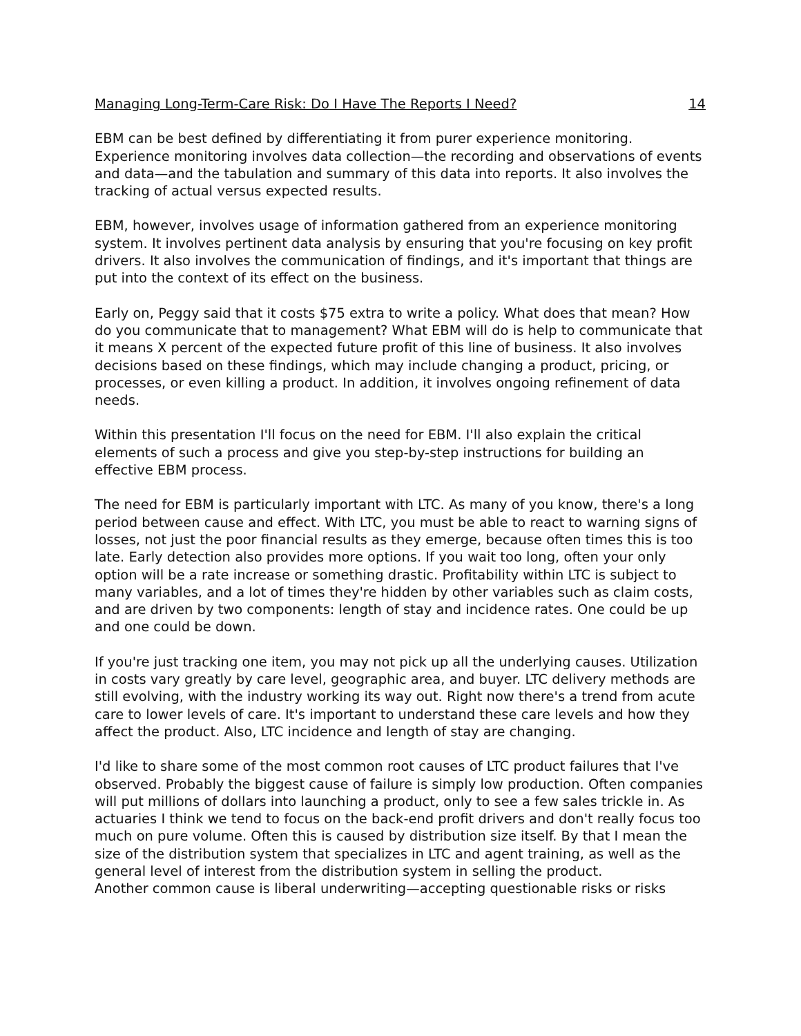Managing Long-Term-Care Risk: Do I Have The Reports I Need? 14
EBM can be best defined by differentiating it from purer experience monitoring. Experience monitoring involves data collection—the recording and observations of events and data—and the tabulation and summary of this data into reports. It also involves the tracking of actual versus expected results.
EBM, however, involves usage of information gathered from an experience monitoring system. It involves pertinent data analysis by ensuring that you're focusing on key profit drivers. It also involves the communication of findings, and it's important that things are put into the context of its effect on the business.
Early on, Peggy said that it costs $75 extra to write a policy. What does that mean? How do you communicate that to management? What EBM will do is help to communicate that it means X percent of the expected future profit of this line of business. It also involves decisions based on these findings, which may include changing a product, pricing, or processes, or even killing a product. In addition, it involves ongoing refinement of data needs.
Within this presentation I'll focus on the need for EBM. I'll also explain the critical elements of such a process and give you step-by-step instructions for building an effective EBM process.
The need for EBM is particularly important with LTC. As many of you know, there's a long period between cause and effect. With LTC, you must be able to react to warning signs of losses, not just the poor financial results as they emerge, because often times this is too late. Early detection also provides more options. If you wait too long, often your only option will be a rate increase or something drastic. Profitability within LTC is subject to many variables, and a lot of times they're hidden by other variables such as claim costs, and are driven by two components: length of stay and incidence rates. One could be up and one could be down.
If you're just tracking one item, you may not pick up all the underlying causes. Utilization in costs vary greatly by care level, geographic area, and buyer. LTC delivery methods are still evolving, with the industry working its way out. Right now there's a trend from acute care to lower levels of care. It's important to understand these care levels and how they affect the product. Also, LTC incidence and length of stay are changing.
I'd like to share some of the most common root causes of LTC product failures that I've observed. Probably the biggest cause of failure is simply low production. Often companies will put millions of dollars into launching a product, only to see a few sales trickle in. As actuaries I think we tend to focus on the back-end profit drivers and don't really focus too much on pure volume. Often this is caused by distribution size itself. By that I mean the size of the distribution system that specializes in LTC and agent training, as well as the general level of interest from the distribution system in selling the product.
Another common cause is liberal underwriting—accepting questionable risks or risks